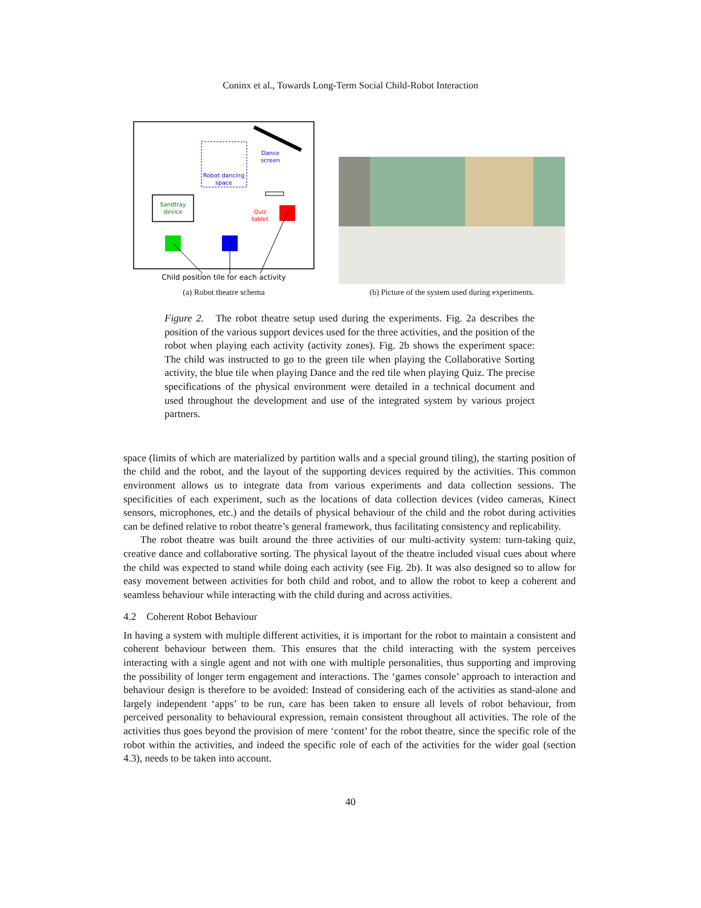Coninx et al., Towards Long-Term Social Child-Robot Interaction
Dance
screen
Robot dancing
space
Sandtray
device
Quiz
tablet
Child position tile for each activity
(a) Robot theatre schema
(b) Picture of the system used during experiments.
Figure 2. The robot theatre setup used during the experiments. Fig. 2a describes the position of the various support devices used for the three activities, and the position of the robot when playing each activity (activity zones). Fig. 2b shows the experiment space: The child was instructed to go to the green tile when playing the Collaborative Sorting activity, the blue tile when playing Dance and the red tile when playing Quiz. The precise specifications of the physical environment were detailed in a technical document and used throughout the development and use of the integrated system by various project partners.
space (limits of which are materialized by partition walls and a special ground tiling), the starting position of the child and the robot, and the layout of the supporting devices required by the activities. This common environment allows us to integrate data from various experiments and data collection sessions. The specificities of each experiment, such as the locations of data collection devices (video cameras, Kinect sensors, microphones, etc.) and the details of physical behaviour of the child and the robot during activities can be defined relative to robot theatre’s general framework, thus facilitating consistency and replicability.
The robot theatre was built around the three activities of our multi-activity system: turn-taking quiz, creative dance and collaborative sorting. The physical layout of the theatre included visual cues about where the child was expected to stand while doing each activity (see Fig. 2b). It was also designed so to allow for easy movement between activities for both child and robot, and to allow the robot to keep a coherent and seamless behaviour while interacting with the child during and across activities.
4.2 Coherent Robot Behaviour
In having a system with multiple different activities, it is important for the robot to maintain a consistent and coherent behaviour between them. This ensures that the child interacting with the system perceives interacting with a single agent and not with one with multiple personalities, thus supporting and improving the possibility of longer term engagement and interactions. The ‘games console’ approach to interaction and behaviour design is therefore to be avoided: Instead of considering each of the activities as stand-alone and largely independent ‘apps’ to be run, care has been taken to ensure all levels of robot behaviour, from perceived personality to behavioural expression, remain consistent throughout all activities. The role of the activities thus goes beyond the provision of mere ‘content’ for the robot theatre, since the specific role of the robot within the activities, and indeed the specific role of each of the activities for the wider goal (section 4.3), needs to be taken into account.
40